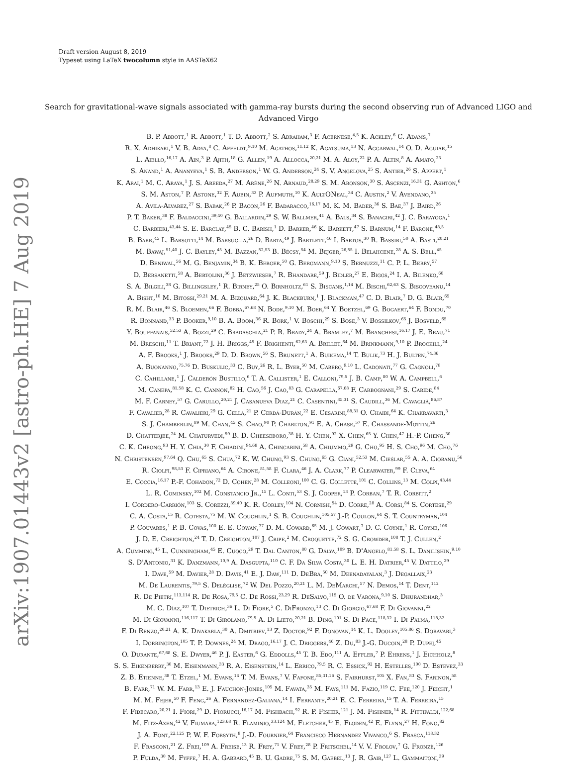arXiv:1907.01443v2 [astro-ph.HE] 7 Aug 2019
Draft version August 8, 2019
Typeset using LaTeX twocolumn style in AASTeX62
Search for gravitational-wave signals associated with gamma-ray bursts during the second observing run of Advanced LIGO and Advanced Virgo
B. P. Abbott,<sup>1</sup> R. Abbott,<sup>1</sup> T. D. Abbott,<sup>2</sup> S. Abraham,<sup>3</sup> F. Acernese,<sup>4,5</sup> K. Ackley,<sup>6</sup> C. Adams,<sup>7</sup>
R. X. Adhikari,<sup>1</sup> V. B. Adya,<sup>8</sup> C. Affeldt,<sup>9,10</sup> M. Agathos,<sup>11,12</sup> K. Agatsuma,<sup>13</sup> N. Aggarwal,<sup>14</sup> O. D. Aguiar,<sup>15</sup>
L. Aiello,<sup>16,17</sup> A. Ain,<sup>3</sup> P. Ajith,<sup>18</sup> G. Allen,<sup>19</sup> A. Allocca,<sup>20,21</sup> M. A. Aloy,<sup>22</sup> P. A. Altin,<sup>8</sup> A. Amato,<sup>23</sup>
S. Anand,<sup>1</sup> A. Ananyeva,<sup>1</sup> S. B. Anderson,<sup>1</sup> W. G. Anderson,<sup>24</sup> S. V. Angelova,<sup>25</sup> S. Antier,<sup>26</sup> S. Appert,<sup>1</sup>
K. Arai,<sup>1</sup> M. C. Araya,<sup>1</sup> J. S. Areeda,<sup>27</sup> M. Arène,<sup>26</sup> N. Arnaud,<sup>28,29</sup> S. M. Aronson,<sup>30</sup> S. Ascenzi,<sup>16,31</sup> G. Ashton,<sup>6</sup>
S. M. Aston,<sup>7</sup> P. Astone,<sup>32</sup> F. Aubin,<sup>33</sup> P. Aufmuth,<sup>10</sup> K. AultONeal,<sup>34</sup> C. Austin,<sup>2</sup> V. Avendano,<sup>35</sup>
A. Avila-Alvarez,<sup>27</sup> S. Babak,<sup>26</sup> P. Bacon,<sup>26</sup> F. Badaracco,<sup>16,17</sup> M. K. M. Bader,<sup>36</sup> S. Bae,<sup>37</sup> J. Baird,<sup>26</sup>
P. T. Baker,<sup>38</sup> F. Baldaccini,<sup>39,40</sup> G. Ballardin,<sup>29</sup> S. W. Ballmer,<sup>41</sup> A. Bals,<sup>34</sup> S. Banagiri,<sup>42</sup> J. C. Barayoga,<sup>1</sup>
C. Barbieri,<sup>43,44</sup> S. E. Barclay,<sup>45</sup> B. C. Barish,<sup>1</sup> D. Barker,<sup>46</sup> K. Barkett,<sup>47</sup> S. Barnum,<sup>14</sup> F. Barone,<sup>48,5</sup>
B. Barr,<sup>45</sup> L. Barsotti,<sup>14</sup> M. Barsuglia,<sup>26</sup> D. Barta,<sup>49</sup> J. Bartlett,<sup>46</sup> I. Bartos,<sup>30</sup> R. Bassiri,<sup>50</sup> A. Basti,<sup>20,21</sup>
M. Bawaj,<sup>51,40</sup> J. C. Bayley,<sup>45</sup> M. Bazzan,<sup>52,53</sup> B. Bécsy,<sup>54</sup> M. Bejger,<sup>26,55</sup> I. Belahcene,<sup>28</sup> A. S. Bell,<sup>45</sup>
D. Beniwal,<sup>56</sup> M. G. Benjamin,<sup>34</sup> B. K. Berger,<sup>50</sup> G. Bergmann,<sup>9,10</sup> S. Bernuzzi,<sup>11</sup> C. P. L. Berry,<sup>57</sup>
D. Bersanetti,<sup>58</sup> A. Bertolini,<sup>36</sup> J. Betzwieser,<sup>7</sup> R. Bhandare,<sup>59</sup> J. Bidler,<sup>27</sup> E. Biggs,<sup>24</sup> I. A. Bilenko,<sup>60</sup>
S. A. Bilgili,<sup>38</sup> G. Billingsley,<sup>1</sup> R. Birney,<sup>25</sup> O. Birnholtz,<sup>61</sup> S. Biscans,<sup>1,14</sup> M. Bischi,<sup>62,63</sup> S. Biscoveanu,<sup>14</sup>
A. Bisht,<sup>10</sup> M. Bitossi,<sup>29,21</sup> M. A. Bizouard,<sup>64</sup> J. K. Blackburn,<sup>1</sup> J. Blackman,<sup>47</sup> C. D. Blair,<sup>7</sup> D. G. Blair,<sup>65</sup>
R. M. Blair,<sup>46</sup> S. Bloemen,<sup>66</sup> F. Bobba,<sup>67,68</sup> N. Bode,<sup>9,10</sup> M. Boer,<sup>64</sup> Y. Boetzel,<sup>69</sup> G. Bogaert,<sup>64</sup> F. Bondu,<sup>70</sup>
R. Bonnand,<sup>33</sup> P. Booker,<sup>9,10</sup> B. A. Boom,<sup>36</sup> R. Bork,<sup>1</sup> V. Boschi,<sup>29</sup> S. Bose,<sup>3</sup> V. Bossilkov,<sup>65</sup> J. Bosveld,<sup>65</sup>
Y. Bouffanais,<sup>52,53</sup> A. Bozzi,<sup>29</sup> C. Bradaschia,<sup>21</sup> P. R. Brady,<sup>24</sup> A. Bramley,<sup>7</sup> M. Branchesi,<sup>16,17</sup> J. E. Brau,<sup>71</sup>
M. Breschi,<sup>11</sup> T. Briant,<sup>72</sup> J. H. Briggs,<sup>45</sup> F. Brighenti,<sup>62,63</sup> A. Brillet,<sup>64</sup> M. Brinkmann,<sup>9,10</sup> P. Brockill,<sup>24</sup>
A. F. Brooks,<sup>1</sup> J. Brooks,<sup>29</sup> D. D. Brown,<sup>56</sup> S. Brunett,<sup>1</sup> A. Buikema,<sup>14</sup> T. Bulik,<sup>73</sup> H. J. Bulten,<sup>74,36</sup>
A. Buonanno,<sup>75,76</sup> D. Buskulic,<sup>33</sup> C. Buy,<sup>26</sup> R. L. Byer,<sup>50</sup> M. Cabero,<sup>9,10</sup> L. Cadonati,<sup>77</sup> G. Cagnoli,<sup>78</sup>
C. Cahillane,<sup>1</sup> J. Calderón Bustillo,<sup>6</sup> T. A. Callister,<sup>1</sup> E. Calloni,<sup>79,5</sup> J. B. Camp,<sup>80</sup> W. A. Campbell,<sup>6</sup>
M. Canepa,<sup>81,58</sup> K. C. Cannon,<sup>82</sup> H. Cao,<sup>56</sup> J. Cao,<sup>83</sup> G. Carapella,<sup>67,68</sup> F. Carbognani,<sup>29</sup> S. Caride,<sup>84</sup>
M. F. Carney,<sup>57</sup> G. Carullo,<sup>20,21</sup> J. Casanueva Diaz,<sup>21</sup> C. Casentini,<sup>85,31</sup> S. Caudill,<sup>36</sup> M. Cavaglià,<sup>86,87</sup>
F. Cavalier,<sup>28</sup> R. Cavalieri,<sup>29</sup> G. Cella,<sup>21</sup> P. Cerdá-Durán,<sup>22</sup> E. Cesarini,<sup>88,31</sup> O. Chaibi,<sup>64</sup> K. Chakravarti,<sup>3</sup>
S. J. Chamberlin,<sup>89</sup> M. Chan,<sup>45</sup> S. Chao,<sup>90</sup> P. Charlton,<sup>91</sup> E. A. Chase,<sup>57</sup> E. Chassande-Mottin,<sup>26</sup>
D. Chatterjee,<sup>24</sup> M. Chaturvedi,<sup>59</sup> B. D. Cheeseboro,<sup>38</sup> H. Y. Chen,<sup>92</sup> X. Chen,<sup>65</sup> Y. Chen,<sup>47</sup> H.-P. Cheng,<sup>30</sup>
C. K. Cheong,<sup>93</sup> H. Y. Chia,<sup>30</sup> F. Chiadini,<sup>94,68</sup> A. Chincarini,<sup>58</sup> A. Chiummo,<sup>29</sup> G. Cho,<sup>95</sup> H. S. Cho,<sup>96</sup> M. Cho,<sup>76</sup>
N. Christensen,<sup>97,64</sup> Q. Chu,<sup>65</sup> S. Chua,<sup>72</sup> K. W. Chung,<sup>93</sup> S. Chung,<sup>65</sup> G. Ciani,<sup>52,53</sup> M. Cieślar,<sup>55</sup> A. A. Ciobanu,<sup>56</sup>
R. Ciolfi,<sup>98,53</sup> F. Cipriano,<sup>64</sup> A. Cirone,<sup>81,58</sup> F. Clara,<sup>46</sup> J. A. Clark,<sup>77</sup> P. Clearwater,<sup>99</sup> F. Cleva,<sup>64</sup>
E. Coccia,<sup>16,17</sup> P.-F. Cohadon,<sup>72</sup> D. Cohen,<sup>28</sup> M. Colleoni,<sup>100</sup> C. G. Collette,<sup>101</sup> C. Collins,<sup>13</sup> M. Colpi,<sup>43,44</sup>
L. R. Cominsky,<sup>102</sup> M. Constancio Jr.,<sup>15</sup> L. Conti,<sup>53</sup> S. J. Cooper,<sup>13</sup> P. Corban,<sup>7</sup> T. R. Corbitt,<sup>2</sup>
I. Cordero-Carrión,<sup>103</sup> S. Corezzi,<sup>39,40</sup> K. R. Corley,<sup>104</sup> N. Cornish,<sup>54</sup> D. Corre,<sup>28</sup> A. Corsi,<sup>84</sup> S. Cortese,<sup>29</sup>
C. A. Costa,<sup>15</sup> R. Cotesta,<sup>75</sup> M. W. Coughlin,<sup>1</sup> S. B. Coughlin,<sup>105,57</sup> J.-P. Coulon,<sup>64</sup> S. T. Countryman,<sup>104</sup>
P. Couvares,<sup>1</sup> P. B. Covas,<sup>100</sup> E. E. Cowan,<sup>77</sup> D. M. Coward,<sup>65</sup> M. J. Cowart,<sup>7</sup> D. C. Coyne,<sup>1</sup> R. Coyne,<sup>106</sup>
J. D. E. Creighton,<sup>24</sup> T. D. Creighton,<sup>107</sup> J. Cripe,<sup>2</sup> M. Croquette,<sup>72</sup> S. G. Crowder,<sup>108</sup> T. J. Cullen,<sup>2</sup>
A. Cumming,<sup>45</sup> L. Cunningham,<sup>45</sup> E. Cuoco,<sup>29</sup> T. Dal Canton,<sup>80</sup> G. Dálya,<sup>109</sup> B. D'Angelo,<sup>81,58</sup> S. L. Danilishin,<sup>9,10</sup>
S. D'Antonio,<sup>31</sup> K. Danzmann,<sup>10,9</sup> A. Dasgupta,<sup>110</sup> C. F. Da Silva Costa,<sup>30</sup> L. E. H. Datrier,<sup>45</sup> V. Dattilo,<sup>29</sup>
I. Dave,<sup>59</sup> M. Davier,<sup>28</sup> D. Davis,<sup>41</sup> E. J. Daw,<sup>111</sup> D. DeBra,<sup>50</sup> M. Deenadayalan,<sup>3</sup> J. Degallaix,<sup>23</sup>
M. De Laurentis,<sup>79,5</sup> S. Deléglise,<sup>72</sup> W. Del Pozzo,<sup>20,21</sup> L. M. DeMarchi,<sup>57</sup> N. Demos,<sup>14</sup> T. Dent,<sup>112</sup>
R. De Pietri,<sup>113,114</sup> R. De Rosa,<sup>79,5</sup> C. De Rossi,<sup>23,29</sup> R. DeSalvo,<sup>115</sup> O. de Varona,<sup>9,10</sup> S. Dhurandhar,<sup>3</sup>
M. C. Díaz,<sup>107</sup> T. Dietrich,<sup>36</sup> L. Di Fiore,<sup>5</sup> C. DiFronzo,<sup>13</sup> C. Di Giorgio,<sup>67,68</sup> F. Di Giovanni,<sup>22</sup>
M. Di Giovanni,<sup>116,117</sup> T. Di Girolamo,<sup>79,5</sup> A. Di Lieto,<sup>20,21</sup> B. Ding,<sup>101</sup> S. Di Pace,<sup>118,32</sup> I. Di Palma,<sup>118,32</sup>
F. Di Renzo,<sup>20,21</sup> A. K. Divakarla,<sup>30</sup> A. Dmitriev,<sup>13</sup> Z. Doctor,<sup>92</sup> F. Donovan,<sup>14</sup> K. L. Dooley,<sup>105,86</sup> S. Doravari,<sup>3</sup>
I. Dorrington,<sup>105</sup> T. P. Downes,<sup>24</sup> M. Drago,<sup>16,17</sup> J. C. Driggers,<sup>46</sup> Z. Du,<sup>83</sup> J.-G. Ducoin,<sup>28</sup> P. Dupej,<sup>45</sup>
O. Durante,<sup>67,68</sup> S. E. Dwyer,<sup>46</sup> P. J. Easter,<sup>6</sup> G. Eddolls,<sup>45</sup> T. B. Edo,<sup>111</sup> A. Effler,<sup>7</sup> P. Ehrens,<sup>1</sup> J. Eichholz,<sup>8</sup>
S. S. Eikenberry,<sup>30</sup> M. Eisenmann,<sup>33</sup> R. A. Eisenstein,<sup>14</sup> L. Errico,<sup>79,5</sup> R. C. Essick,<sup>92</sup> H. Estelles,<sup>100</sup> D. Estevez,<sup>33</sup>
Z. B. Etienne,<sup>38</sup> T. Etzel,<sup>1</sup> M. Evans,<sup>14</sup> T. M. Evans,<sup>7</sup> V. Fafone,<sup>85,31,16</sup> S. Fairhurst,<sup>105</sup> X. Fan,<sup>83</sup> S. Farinon,<sup>58</sup>
B. Farr,<sup>71</sup> W. M. Farr,<sup>13</sup> E. J. Fauchon-Jones,<sup>105</sup> M. Favata,<sup>35</sup> M. Fays,<sup>111</sup> M. Fazio,<sup>119</sup> C. Fee,<sup>120</sup> J. Feicht,<sup>1</sup>
M. M. Fejer,<sup>50</sup> F. Feng,<sup>26</sup> A. Fernandez-Galiana,<sup>14</sup> I. Ferrante,<sup>20,21</sup> E. C. Ferreira,<sup>15</sup> T. A. Ferreira,<sup>15</sup>
F. Fidecaro,<sup>20,21</sup> I. Fiori,<sup>29</sup> D. Fiorucci,<sup>16,17</sup> M. Fishbach,<sup>92</sup> R. P. Fisher,<sup>121</sup> J. M. Fishner,<sup>14</sup> R. Fittipaldi,<sup>122,68</sup>
M. Fitz-Axen,<sup>42</sup> V. Fiumara,<sup>123,68</sup> R. Flaminio,<sup>33,124</sup> M. Fletcher,<sup>45</sup> E. Floden,<sup>42</sup> E. Flynn,<sup>27</sup> H. Fong,<sup>82</sup>
J. A. Font,<sup>22,125</sup> P. W. F. Forsyth,<sup>8</sup> J.-D. Fournier,<sup>64</sup> Francisco Hernandez Vivanco,<sup>6</sup> S. Frasca,<sup>118,32</sup>
F. Frasconi,<sup>21</sup> Z. Frei,<sup>109</sup> A. Freise,<sup>13</sup> R. Frey,<sup>71</sup> V. Frey,<sup>28</sup> P. Fritschel,<sup>14</sup> V. V. Frolov,<sup>7</sup> G. Fronzè,<sup>126</sup>
P. Fulda,<sup>30</sup> M. Fyffe,<sup>7</sup> H. A. Gabbard,<sup>45</sup> B. U. Gadre,<sup>75</sup> S. M. Gaebel,<sup>13</sup> J. R. Gair,<sup>127</sup> L. Gammaitoni,<sup>39</sup>